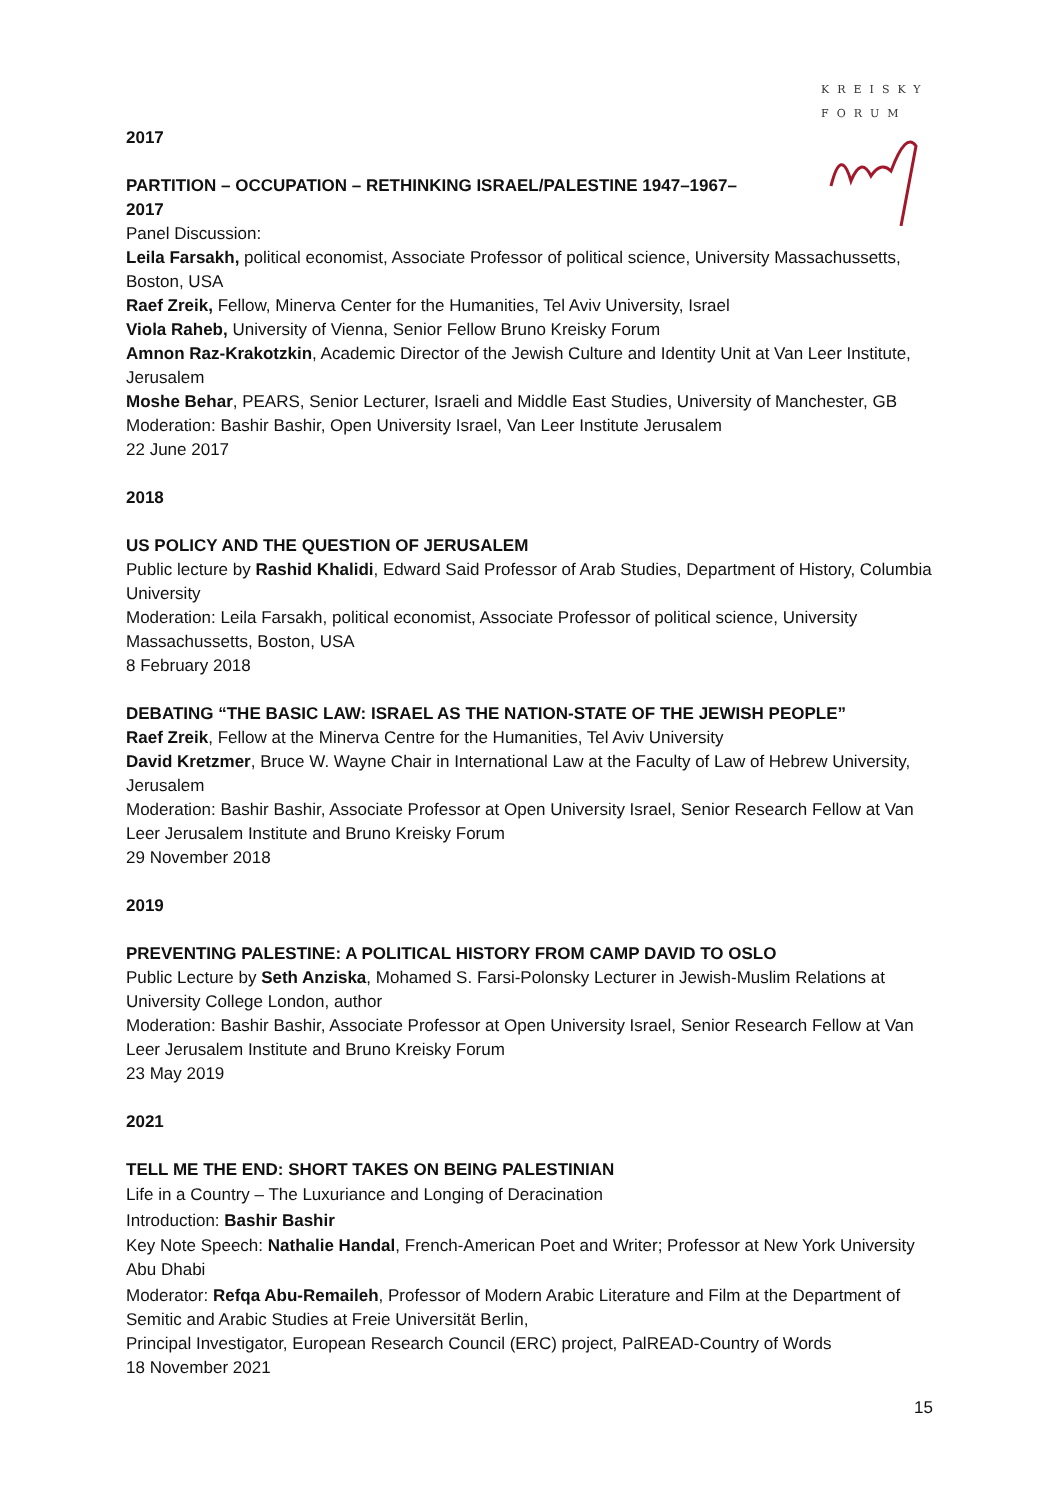KREISKY
FORUM
2017
PARTITION – OCCUPATION – RETHINKING ISRAEL/PALESTINE 1947–1967–
2017
Panel Discussion:
Leila Farsakh, political economist, Associate Professor of political science, University Massachussetts, Boston, USA
Raef Zreik, Fellow, Minerva Center for the Humanities, Tel Aviv University, Israel
Viola Raheb, University of Vienna, Senior Fellow Bruno Kreisky Forum
Amnon Raz-Krakotzkin, Academic Director of the Jewish Culture and Identity Unit at Van Leer Institute, Jerusalem
Moshe Behar, PEARS, Senior Lecturer, Israeli and Middle East Studies, University of Manchester, GB
Moderation: Bashir Bashir, Open University Israel, Van Leer Institute Jerusalem
22 June 2017
2018
US POLICY AND THE QUESTION OF JERUSALEM
Public lecture by Rashid Khalidi, Edward Said Professor of Arab Studies, Department of History, Columbia University
Moderation: Leila Farsakh, political economist, Associate Professor of political science, University Massachussetts, Boston, USA
8 February 2018
DEBATING “THE BASIC LAW: ISRAEL AS THE NATION-STATE OF THE JEWISH PEOPLE”
Raef Zreik, Fellow at the Minerva Centre for the Humanities, Tel Aviv University
David Kretzmer, Bruce W. Wayne Chair in International Law at the Faculty of Law of Hebrew University, Jerusalem
Moderation: Bashir Bashir, Associate Professor at Open University Israel, Senior Research Fellow at Van Leer Jerusalem Institute and Bruno Kreisky Forum
29 November 2018
2019
PREVENTING PALESTINE: A POLITICAL HISTORY FROM CAMP DAVID TO OSLO
Public Lecture by Seth Anziska, Mohamed S. Farsi-Polonsky Lecturer in Jewish-Muslim Relations at University College London, author
Moderation: Bashir Bashir, Associate Professor at Open University Israel, Senior Research Fellow at Van Leer Jerusalem Institute and Bruno Kreisky Forum
23 May 2019
2021
TELL ME THE END: SHORT TAKES ON BEING PALESTINIAN
Life in a Country – The Luxuriance and Longing of Deracination
Introduction: Bashir Bashir
Key Note Speech: Nathalie Handal, French-American Poet and Writer; Professor at New York University Abu Dhabi
Moderator: Refqa Abu-Remaileh, Professor of Modern Arabic Literature and Film at the Department of Semitic and Arabic Studies at Freie Universität Berlin,
Principal Investigator, European Research Council (ERC) project, PalREAD-Country of Words
18 November 2021
15